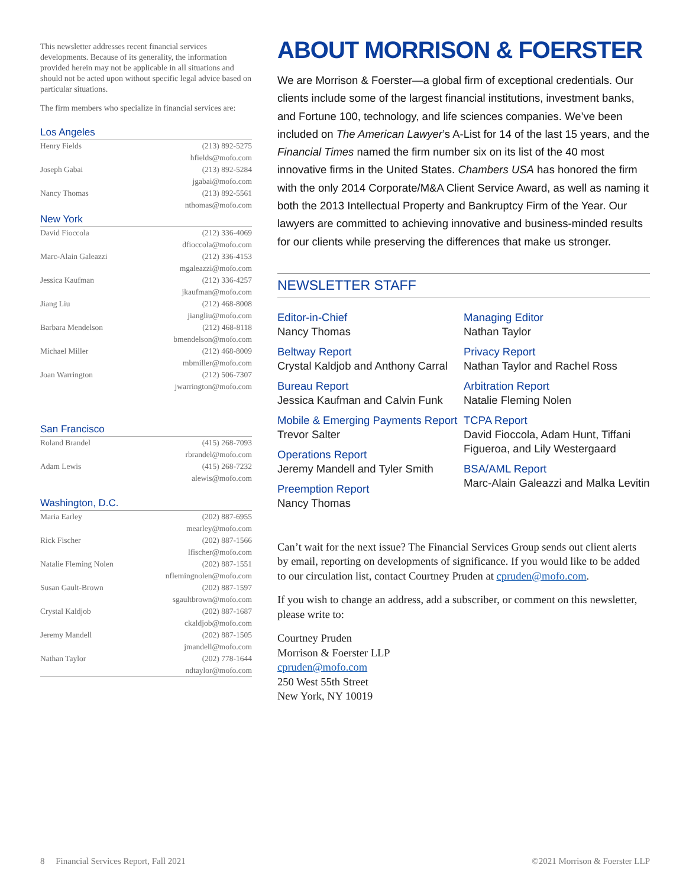This newsletter addresses recent financial services developments. Because of its generality, the information provided herein may not be applicable in all situations and should not be acted upon without specific legal advice based on particular situations.
The firm members who specialize in financial services are:
Los Angeles
| Henry Fields | (213) 892-5275 hfields@mofo.com |
| Joseph Gabai | (213) 892-5284 jgabai@mofo.com |
| Nancy Thomas | (213) 892-5561 nthomas@mofo.com |
New York
| David Fioccola | (212) 336-4069 dfioccola@mofo.com |
| Marc-Alain Galeazzi | (212) 336-4153 mgaleazzi@mofo.com |
| Jessica Kaufman | (212) 336-4257 jkaufman@mofo.com |
| Jiang Liu | (212) 468-8008 jiangliu@mofo.com |
| Barbara Mendelson | (212) 468-8118 bmendelson@mofo.com |
| Michael Miller | (212) 468-8009 mbmiller@mofo.com |
| Joan Warrington | (212) 506-7307 jwarrington@mofo.com |
San Francisco
| Roland Brandel | (415) 268-7093 rbrandel@mofo.com |
| Adam Lewis | (415) 268-7232 alewis@mofo.com |
Washington, D.C.
| Maria Earley | (202) 887-6955 mearley@mofo.com |
| Rick Fischer | (202) 887-1566 lfischer@mofo.com |
| Natalie Fleming Nolen | (202) 887-1551 nflemingnolen@mofo.com |
| Susan Gault-Brown | (202) 887-1597 sgaultbrown@mofo.com |
| Crystal Kaldjob | (202) 887-1687 ckaldjob@mofo.com |
| Jeremy Mandell | (202) 887-1505 jmandell@mofo.com |
| Nathan Taylor | (202) 778-1644 ndtaylor@mofo.com |
ABOUT MORRISON & FOERSTER
We are Morrison & Foerster—a global firm of exceptional credentials. Our clients include some of the largest financial institutions, investment banks, and Fortune 100, technology, and life sciences companies. We’ve been included on The American Lawyer’s A-List for 14 of the last 15 years, and the Financial Times named the firm number six on its list of the 40 most innovative firms in the United States. Chambers USA has honored the firm with the only 2014 Corporate/M&A Client Service Award, as well as naming it both the 2013 Intellectual Property and Bankruptcy Firm of the Year. Our lawyers are committed to achieving innovative and business-minded results for our clients while preserving the differences that make us stronger.
NEWSLETTER STAFF
Editor-in-Chief
Nancy Thomas
Beltway Report
Crystal Kaldjob and Anthony Carral
Bureau Report
Jessica Kaufman and Calvin Funk
Mobile & Emerging Payments Report
Trevor Salter
Operations Report
Jeremy Mandell and Tyler Smith
Preemption Report
Nancy Thomas
Managing Editor
Nathan Taylor
Privacy Report
Nathan Taylor and Rachel Ross
Arbitration Report
Natalie Fleming Nolen
TCPA Report
David Fioccola, Adam Hunt, Tiffani Figueroa, and Lily Westergaard
BSA/AML Report
Marc-Alain Galeazzi and Malka Levitin
Can’t wait for the next issue? The Financial Services Group sends out client alerts by email, reporting on developments of significance. If you would like to be added to our circulation list, contact Courtney Pruden at cpruden@mofo.com.
If you wish to change an address, add a subscriber, or comment on this newsletter, please write to:
Courtney Pruden
Morrison & Foerster LLP
cpruden@mofo.com
250 West 55th Street
New York, NY 10019
8 Financial Services Report, Fall 2021
©2021 Morrison & Foerster LLP